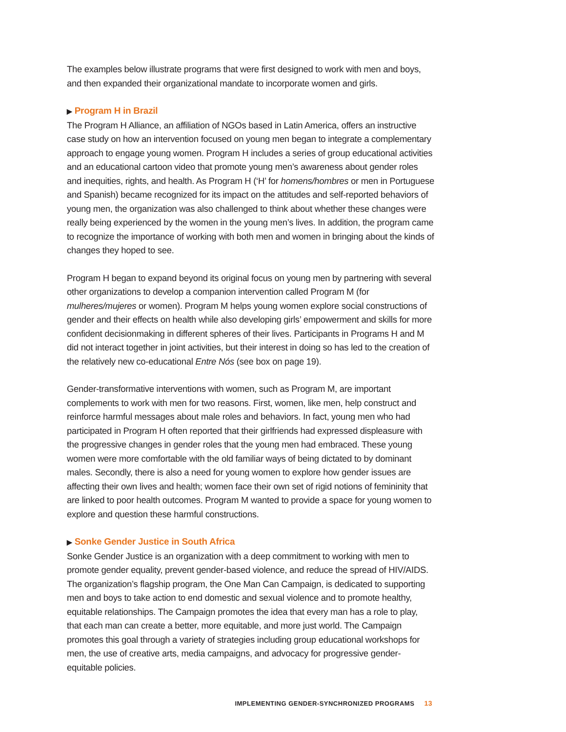The examples below illustrate programs that were first designed to work with men and boys, and then expanded their organizational mandate to incorporate women and girls.
▶ Program H in Brazil
The Program H Alliance, an affiliation of NGOs based in Latin America, offers an instructive case study on how an intervention focused on young men began to integrate a complementary approach to engage young women. Program H includes a series of group educational activities and an educational cartoon video that promote young men’s awareness about gender roles and inequities, rights, and health. As Program H (‘H’ for homens/hombres or men in Portuguese and Spanish) became recognized for its impact on the attitudes and self-reported behaviors of young men, the organization was also challenged to think about whether these changes were really being experienced by the women in the young men’s lives. In addition, the program came to recognize the importance of working with both men and women in bringing about the kinds of changes they hoped to see.
Program H began to expand beyond its original focus on young men by partnering with several other organizations to develop a companion intervention called Program M (for mulheres/mujeres or women). Program M helps young women explore social constructions of gender and their effects on health while also developing girls’ empowerment and skills for more confident decisionmaking in different spheres of their lives. Participants in Programs H and M did not interact together in joint activities, but their interest in doing so has led to the creation of the relatively new co-educational Entre Nós (see box on page 19).
Gender-transformative interventions with women, such as Program M, are important complements to work with men for two reasons. First, women, like men, help construct and reinforce harmful messages about male roles and behaviors. In fact, young men who had participated in Program H often reported that their girlfriends had expressed displeasure with the progressive changes in gender roles that the young men had embraced. These young women were more comfortable with the old familiar ways of being dictated to by dominant males. Secondly, there is also a need for young women to explore how gender issues are affecting their own lives and health; women face their own set of rigid notions of femininity that are linked to poor health outcomes. Program M wanted to provide a space for young women to explore and question these harmful constructions.
▶ Sonke Gender Justice in South Africa
Sonke Gender Justice is an organization with a deep commitment to working with men to promote gender equality, prevent gender-based violence, and reduce the spread of HIV/AIDS. The organization’s flagship program, the One Man Can Campaign, is dedicated to supporting men and boys to take action to end domestic and sexual violence and to promote healthy, equitable relationships. The Campaign promotes the idea that every man has a role to play, that each man can create a better, more equitable, and more just world. The Campaign promotes this goal through a variety of strategies including group educational workshops for men, the use of creative arts, media campaigns, and advocacy for progressive gender-equitable policies.
IMPLEMENTING GENDER-SYNCHRONIZED PROGRAMS 13